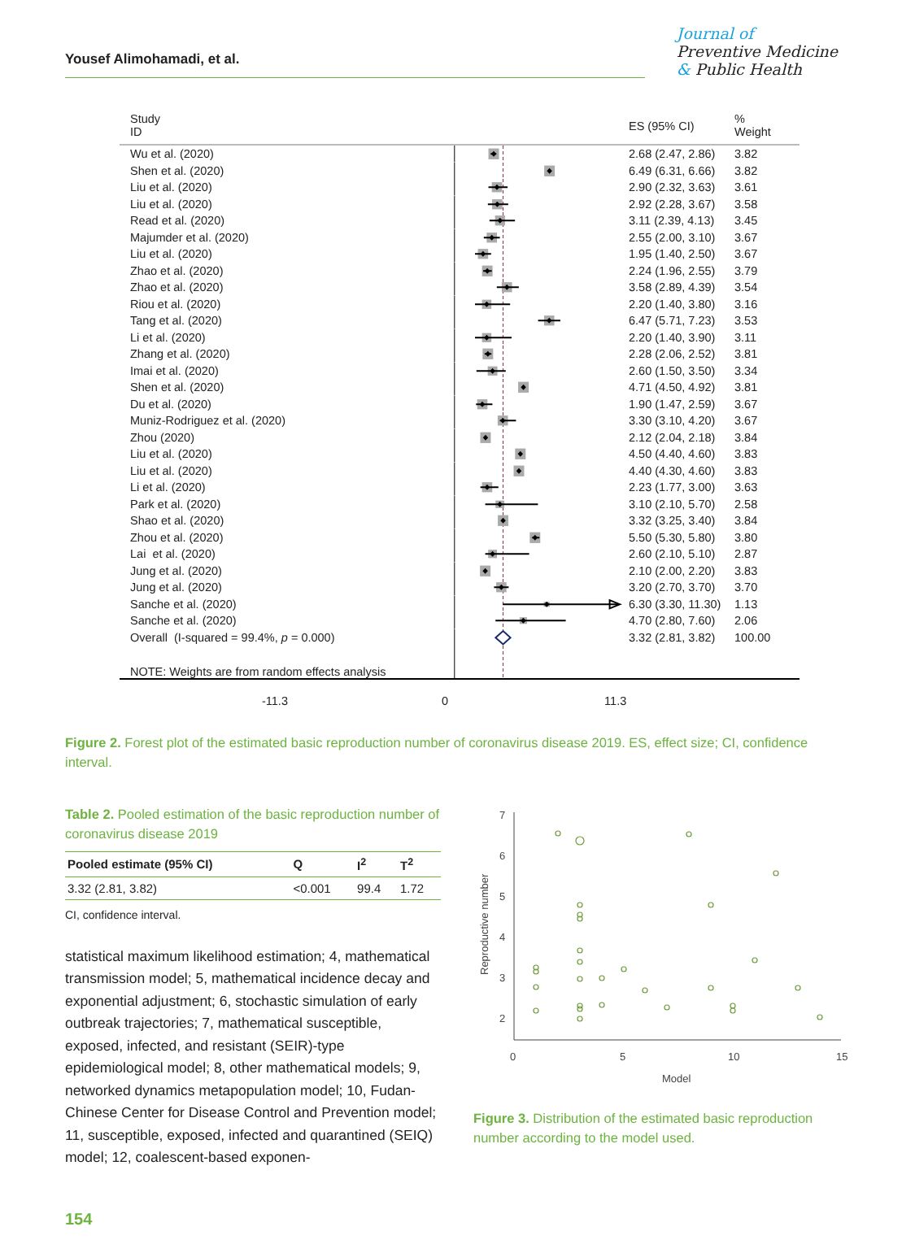Yousef Alimohamadi, et al.
Journal of
Preventive Medicine
& Public Health
| Study ID | | ES (95% CI) | % Weight |
| --- | --- | --- | --- |
| Wu et al. (2020) | | 2.68 (2.47, 2.86) | 3.82 |
| Shen et al. (2020) | | 6.49 (6.31, 6.66) | 3.82 |
| Liu et al. (2020) | | 2.90 (2.32, 3.63) | 3.61 |
| Liu et al. (2020) | | 2.92 (2.28, 3.67) | 3.58 |
| Read et al. (2020) | | 3.11 (2.39, 4.13) | 3.45 |
| Majumder et al. (2020) | | 2.55 (2.00, 3.10) | 3.67 |
| Liu et al. (2020) | | 1.95 (1.40, 2.50) | 3.67 |
| Zhao et al. (2020) | | 2.24 (1.96, 2.55) | 3.79 |
| Zhao et al. (2020) | | 3.58 (2.89, 4.39) | 3.54 |
| Riou et al. (2020) | | 2.20 (1.40, 3.80) | 3.16 |
| Tang et al. (2020) | | 6.47 (5.71, 7.23) | 3.53 |
| Li et al. (2020) | | 2.20 (1.40, 3.90) | 3.11 |
| Zhang et al. (2020) | | 2.28 (2.06, 2.52) | 3.81 |
| Imai et al. (2020) | | 2.60 (1.50, 3.50) | 3.34 |
| Shen et al. (2020) | | 4.71 (4.50, 4.92) | 3.81 |
| Du et al. (2020) | | 1.90 (1.47, 2.59) | 3.67 |
| Muniz-Rodriguez et al. (2020) | | 3.30 (3.10, 4.20) | 3.67 |
| Zhou (2020) | | 2.12 (2.04, 2.18) | 3.84 |
| Liu et al. (2020) | | 4.50 (4.40, 4.60) | 3.83 |
| Liu et al. (2020) | | 4.40 (4.30, 4.60) | 3.83 |
| Li et al. (2020) | | 2.23 (1.77, 3.00) | 3.63 |
| Park et al. (2020) | | 3.10 (2.10, 5.70) | 2.58 |
| Shao et al. (2020) | | 3.32 (3.25, 3.40) | 3.84 |
| Zhou et al. (2020) | | 5.50 (5.30, 5.80) | 3.80 |
| Lai et al. (2020) | | 2.60 (2.10, 5.10) | 2.87 |
| Jung et al. (2020) | | 2.10 (2.00, 2.20) | 3.83 |
| Jung et al. (2020) | | 3.20 (2.70, 3.70) | 3.70 |
| Sanche et al. (2020) | | 6.30 (3.30, 11.30) | 1.13 |
| Sanche et al. (2020) | | 4.70 (2.80, 7.60) | 2.06 |
| Overall (I-squared = 99.4%, p = 0.000) | | 3.32 (2.81, 3.82) | 100.00 |
| NOTE: Weights are from random effects analysis | | | |
| -11.3 | 0 11.3 | | |
Figure 2. Forest plot of the estimated basic reproduction number of coronavirus disease 2019. ES, effect size; CI, confidence interval.
Table 2. Pooled estimation of the basic reproduction number of coronavirus disease 2019
| Pooled estimate (95% CI) | Q | I<sup>2</sup> | T<sup>2</sup> |
| --- | --- | --- | --- |
| 3.32 (2.81, 3.82) | <0.001 | 99.4 | 1.72 |
CI, confidence interval.
statistical maximum likelihood estimation; 4, mathematical transmission model; 5, mathematical incidence decay and exponential adjustment; 6, stochastic simulation of early outbreak trajectories; 7, mathematical susceptible, exposed, infected, and resistant (SEIR)-type epidemiological model; 8, other mathematical models; 9, networked dynamics metapopulation model; 10, Fudan-Chinese Center for Disease Control and Prevention model; 11, susceptible, exposed, infected and quarantined (SEIQ) model; 12, coalescent-based exponen-
7
6
5
4
3
2
0
5
10
15
Model
Reproductive number
Figure 3. Distribution of the estimated basic reproduction number according to the model used.
154